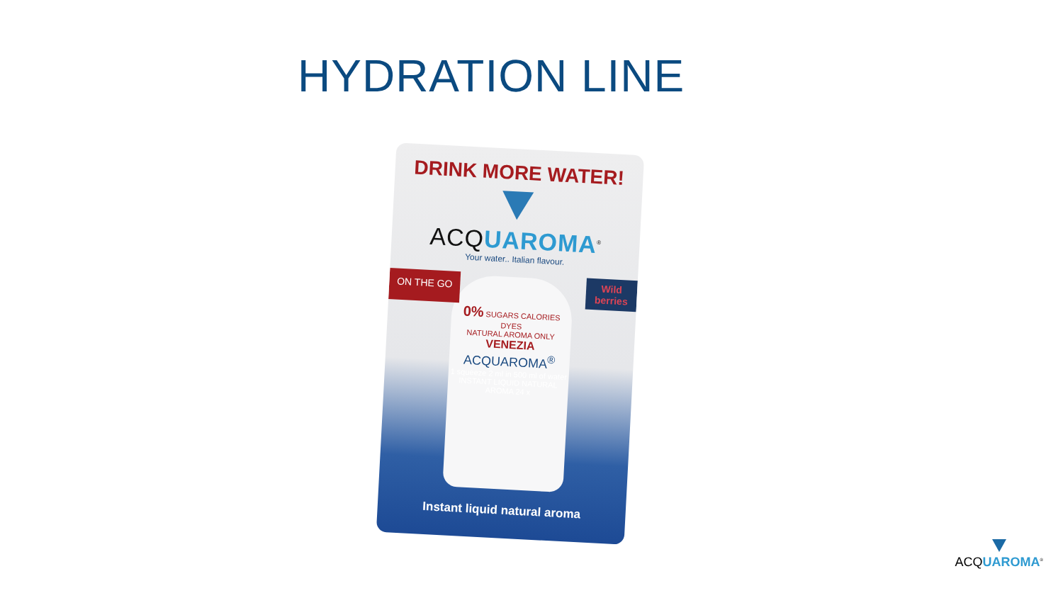HYDRATION LINE
DRINK MORE WATER!
ACQUAROMA<sup>®</sup>
Your water.. Italian flavour.
ON THE GO
Wild berries
0% SUGARS CALORIES DYES
NATURAL AROMA ONLY
VENEZIA
ACQUAROMA<sup>®</sup>
1 squeeze 2 ml in 500 ml of water
INSTANT LIQUID NATURAL AROMA 24 x
Instant liquid natural aroma
ACQUAROMA<sup>®</sup>